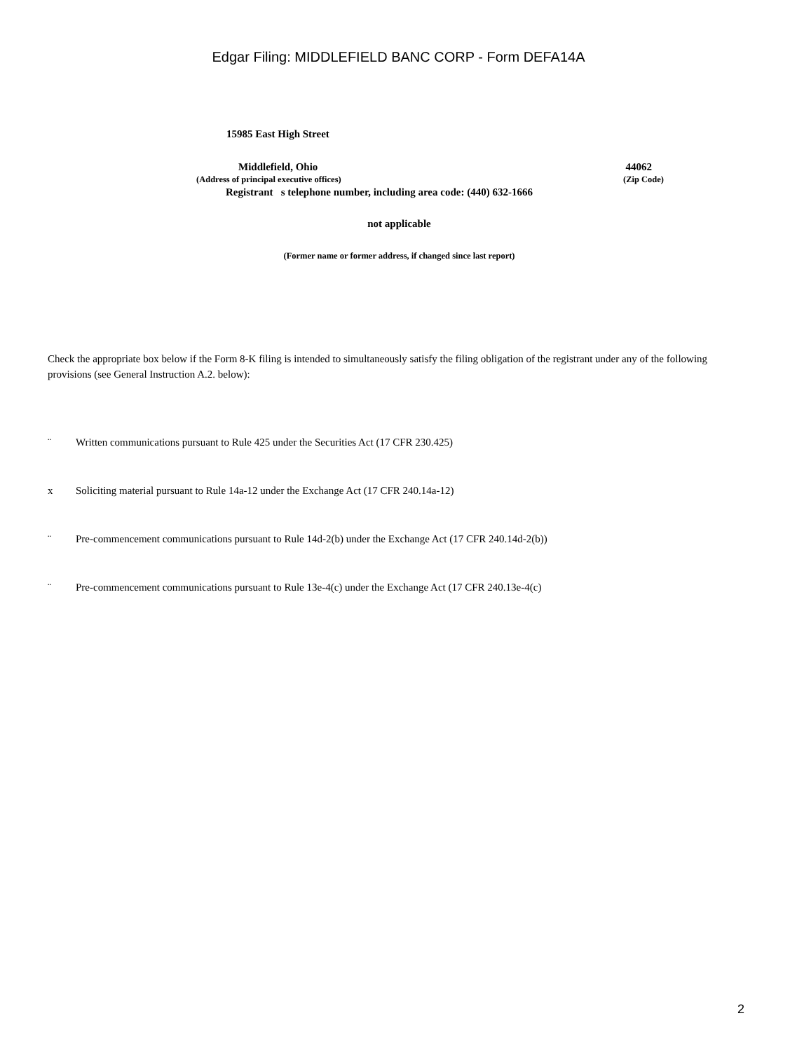Edgar Filing: MIDDLEFIELD BANC CORP - Form DEFA14A
15985 East High Street
Middlefield, Ohio 44062
(Address of principal executive offices) (Zip Code)
Registrant s telephone number, including area code: (440) 632-1666
not applicable
(Former name or former address, if changed since last report)
Check the appropriate box below if the Form 8-K filing is intended to simultaneously satisfy the filing obligation of the registrant under any of the following provisions (see General Instruction A.2. below):
¨ Written communications pursuant to Rule 425 under the Securities Act (17 CFR 230.425)
x Soliciting material pursuant to Rule 14a-12 under the Exchange Act (17 CFR 240.14a-12)
¨ Pre-commencement communications pursuant to Rule 14d-2(b) under the Exchange Act (17 CFR 240.14d-2(b))
¨ Pre-commencement communications pursuant to Rule 13e-4(c) under the Exchange Act (17 CFR 240.13e-4(c)
2